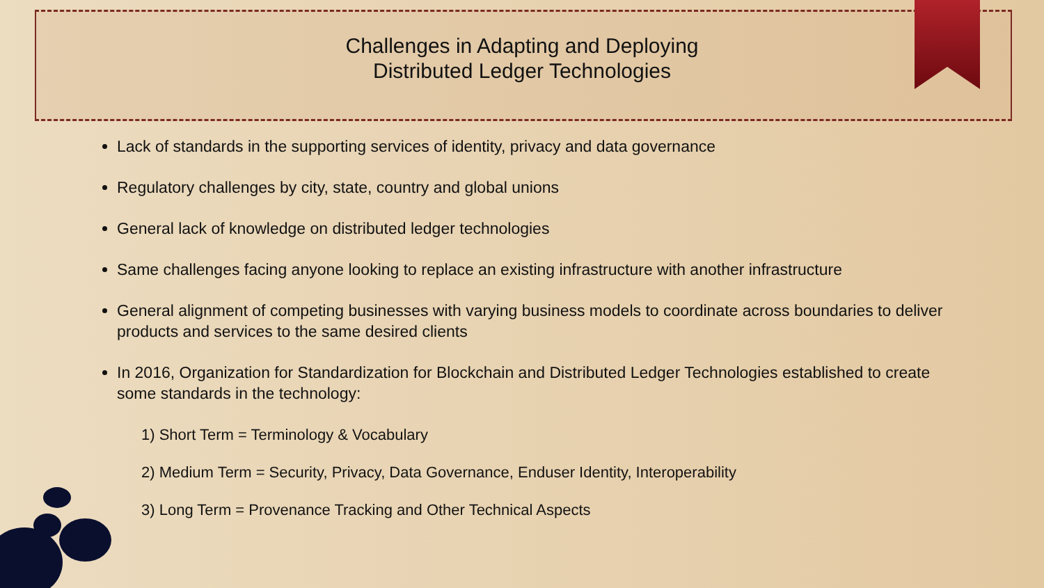Challenges in Adapting and Deploying
Distributed Ledger Technologies
Lack of standards in the supporting services of identity, privacy and data governance
Regulatory challenges by city, state, country and global unions
General lack of knowledge on distributed ledger technologies
Same challenges facing anyone looking to replace an existing infrastructure with another infrastructure
General alignment of competing businesses with varying business models to coordinate across boundaries to deliver products and services to the same desired clients
In 2016, Organization for Standardization for Blockchain and Distributed Ledger Technologies established to create some standards in the technology:
1) Short Term = Terminology & Vocabulary
2) Medium Term = Security, Privacy, Data Governance, Enduser Identity, Interoperability
3) Long Term = Provenance Tracking and Other Technical Aspects